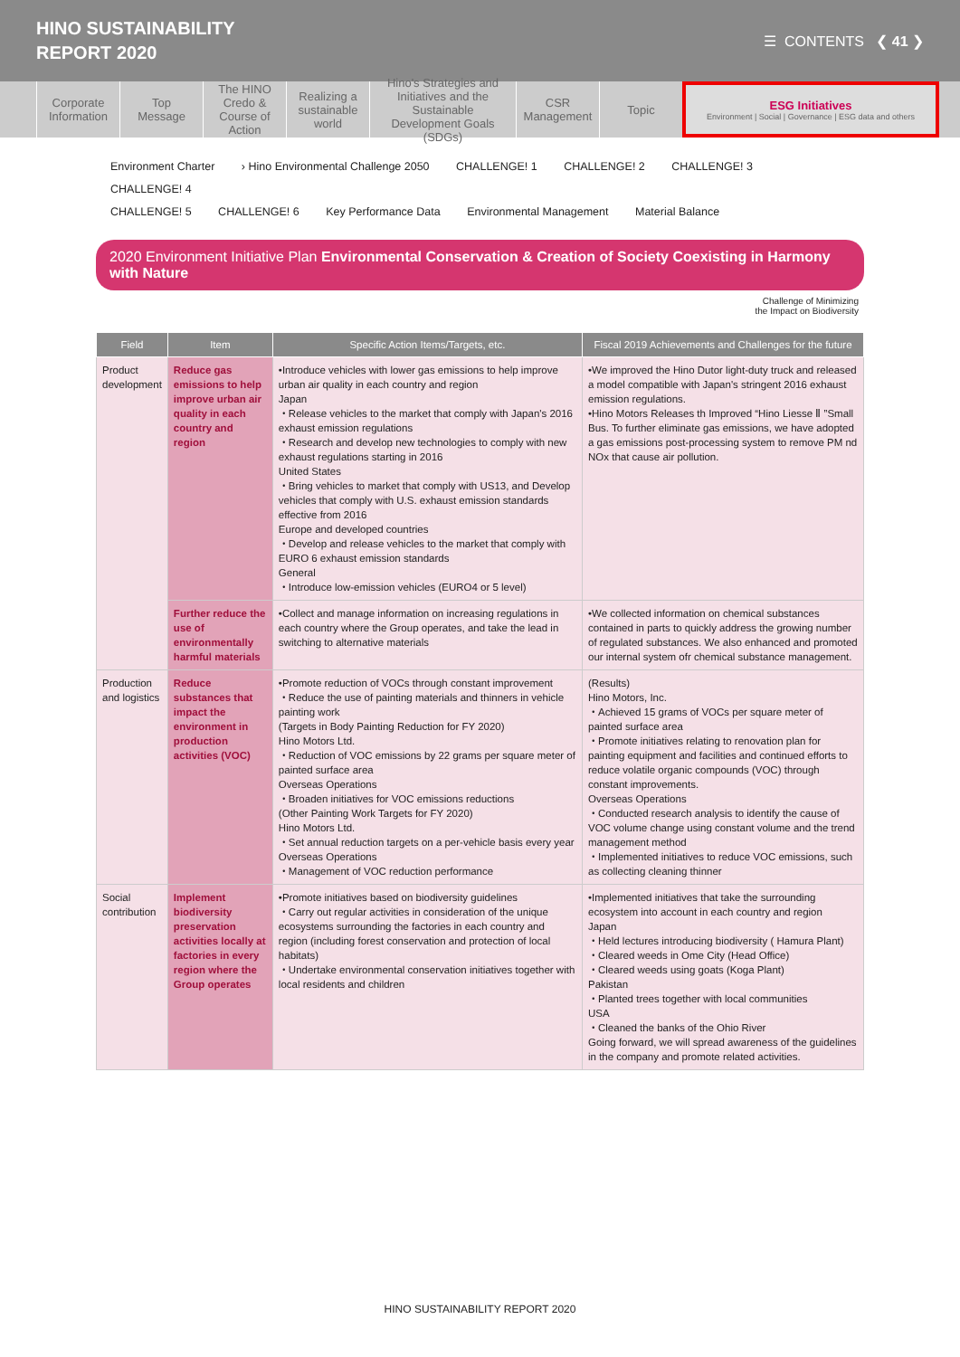HINO SUSTAINABILITY
REPORT 2020
☰ CONTENTS ❮ 41 ❯
Corporate Information
Top Message
The HINO Credo & Course of Action
Realizing a sustainable world
Hino's Strategies and Initiatives and the Sustainable Development Goals (SDGs)
CSR Management
Topic ESG Initiatives
Environment | Social | Governance | ESG data and others
Environment Charter › Hino Environmental Challenge 2050 CHALLENGE! 1 CHALLENGE! 2 CHALLENGE! 3 CHALLENGE! 4
CHALLENGE! 5 CHALLENGE! 6 Key Performance Data Environmental Management Material Balance
2020 Environment Initiative Plan Environmental Conservation & Creation of Society Coexisting in Harmony with Nature
Challenge of Minimizing
the Impact on Biodiversity
| Field | Item | Specific Action Items/Targets, etc. | Fiscal 2019 Achievements and Challenges for the future |
| --- | --- | --- | --- |
| Product development | Reduce gas emissions to help improve urban air quality in each country and region | •Introduce vehicles with lower gas emissions to help improve urban air quality in each country and region Japan ・Release vehicles to the market that comply with Japan's 2016 exhaust emission regulations ・Research and develop new technologies to comply with new exhaust regulations starting in 2016 United States ・Bring vehicles to market that comply with US13, and Develop vehicles that comply with U.S. exhaust emission standards effective from 2016 Europe and developed countries ・Develop and release vehicles to the market that comply with EURO 6 exhaust emission standards General ・Introduce low-emission vehicles (EURO4 or 5 level) | •We improved the Hino Dutor light-duty truck and released a model compatible with Japan's stringent 2016 exhaust emission regulations. •Hino Motors Releases th Improved “Hino Liesse Ⅱ ”Small Bus. To further eliminate gas emissions, we have adopted a gas emissions post-processing system to remove PM nd NOx that cause air pollution. |
| | Further reduce the use of environmentally harmful materials | •Collect and manage information on increasing regulations in each country where the Group operates, and take the lead in switching to alternative materials | •We collected information on chemical substances contained in parts to quickly address the growing number of regulated substances. We also enhanced and promoted our internal system ofr chemical substance management. |
| Production and logistics | Reduce substances that impact the environment in production activities (VOC) | •Promote reduction of VOCs through constant improvement ・Reduce the use of painting materials and thinners in vehicle painting work (Targets in Body Painting Reduction for FY 2020) Hino Motors Ltd. ・Reduction of VOC emissions by 22 grams per square meter of painted surface area Overseas Operations ・Broaden initiatives for VOC emissions reductions (Other Painting Work Targets for FY 2020) Hino Motors Ltd. ・Set annual reduction targets on a per-vehicle basis every year Overseas Operations ・Management of VOC reduction performance | (Results) Hino Motors, Inc. ・Achieved 15 grams of VOCs per square meter of painted surface area ・Promote initiatives relating to renovation plan for painting equipment and facilities and continued efforts to reduce volatile organic compounds (VOC) through constant improvements. Overseas Operations ・Conducted research analysis to identify the cause of VOC volume change using constant volume and the trend management method ・Implemented initiatives to reduce VOC emissions, such as collecting cleaning thinner |
| Social contribution | Implement biodiversity preservation activities locally at factories in every region where the Group operates | •Promote initiatives based on biodiversity guidelines ・Carry out regular activities in consideration of the unique ecosystems surrounding the factories in each country and region (including forest conservation and protection of local habitats) ・Undertake environmental conservation initiatives together with local residents and children | •Implemented initiatives that take the surrounding ecosystem into account in each country and region Japan ・Held lectures introducing biodiversity ( Hamura Plant) ・Cleared weeds in Ome City (Head Office) ・Cleared weeds using goats (Koga Plant) Pakistan ・Planted trees together with local communities USA ・Cleaned the banks of the Ohio River Going forward, we will spread awareness of the guidelines in the company and promote related activities. |
HINO SUSTAINABILITY REPORT 2020